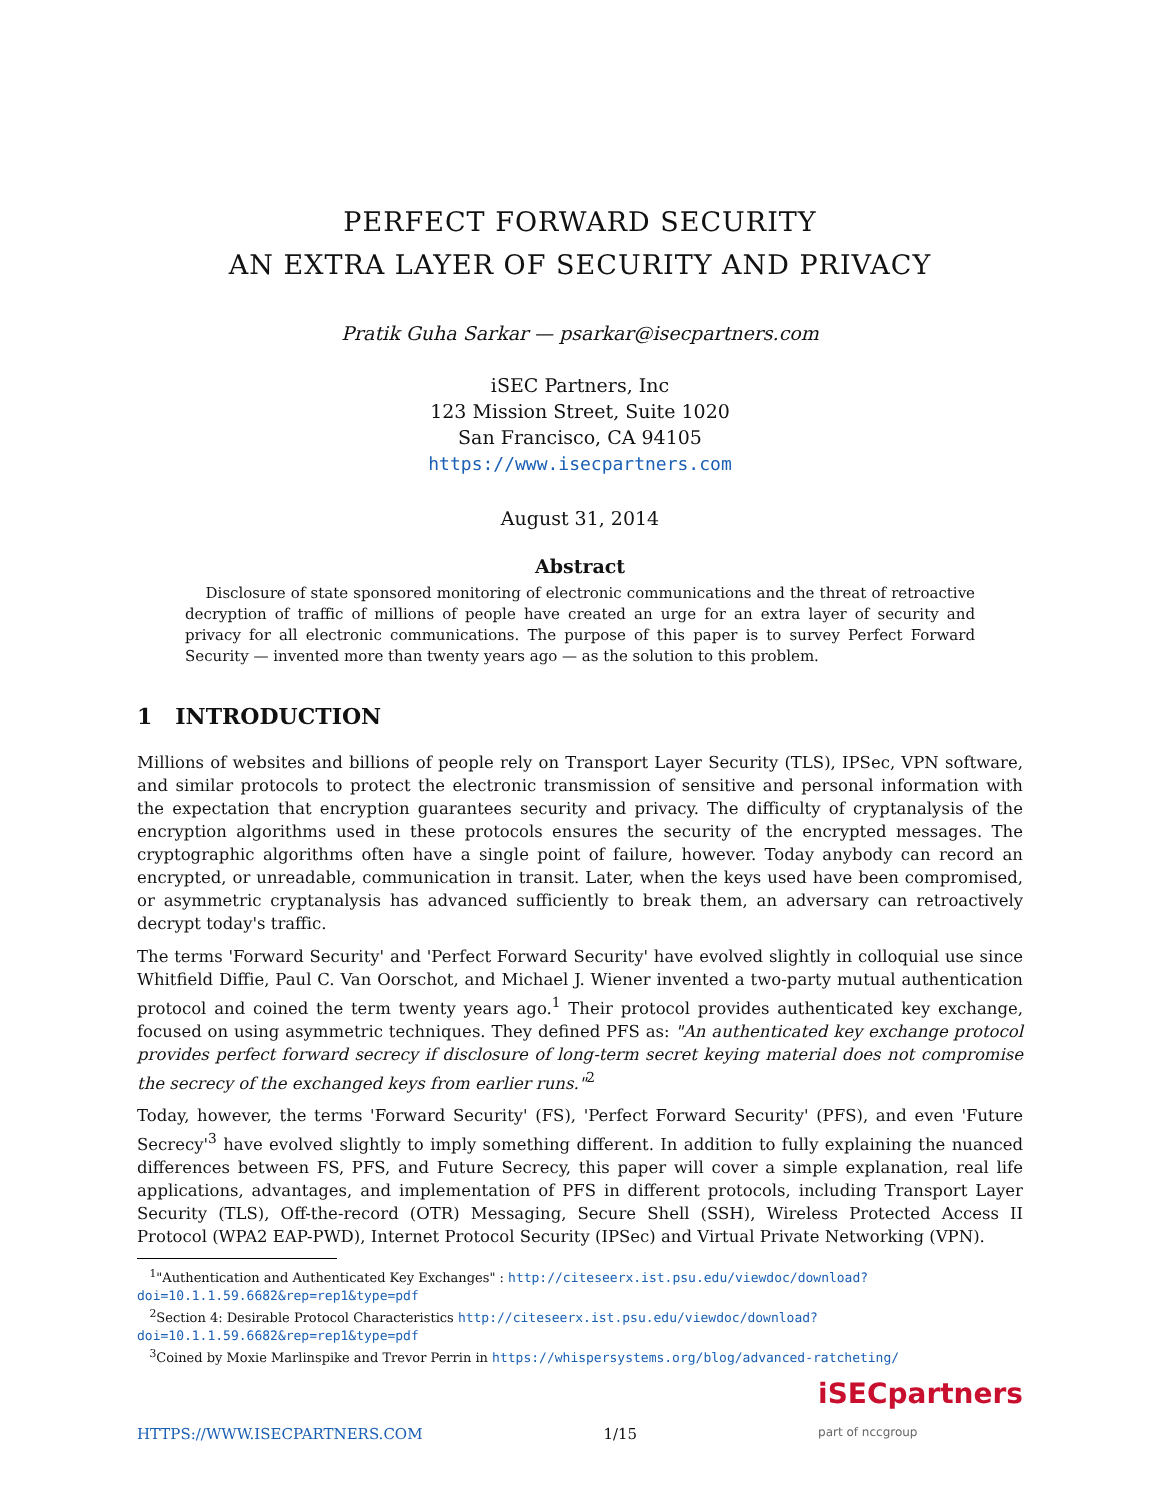PERFECT FORWARD SECURITY
AN EXTRA LAYER OF SECURITY AND PRIVACY
Pratik Guha Sarkar — psarkar@isecpartners.com
iSEC Partners, Inc
123 Mission Street, Suite 1020
San Francisco, CA 94105
https://www.isecpartners.com
August 31, 2014
Abstract
Disclosure of state sponsored monitoring of electronic communications and the threat of retroactive decryption of traffic of millions of people have created an urge for an extra layer of security and privacy for all electronic communications. The purpose of this paper is to survey Perfect Forward Security — invented more than twenty years ago — as the solution to this problem.
1 INTRODUCTION
Millions of websites and billions of people rely on Transport Layer Security (TLS), IPSec, VPN software, and similar protocols to protect the electronic transmission of sensitive and personal information with the expectation that encryption guarantees security and privacy. The difficulty of cryptanalysis of the encryption algorithms used in these protocols ensures the security of the encrypted messages. The cryptographic algorithms often have a single point of failure, however. Today anybody can record an encrypted, or unreadable, communication in transit. Later, when the keys used have been compromised, or asymmetric cryptanalysis has advanced sufficiently to break them, an adversary can retroactively decrypt today's traffic.
The terms 'Forward Security' and 'Perfect Forward Security' have evolved slightly in colloquial use since Whitfield Diffie, Paul C. Van Oorschot, and Michael J. Wiener invented a two-party mutual authentication protocol and coined the term twenty years ago.<sup>1</sup> Their protocol provides authenticated key exchange, focused on using asymmetric techniques. They defined PFS as: "An authenticated key exchange protocol provides perfect forward secrecy if disclosure of long-term secret keying material does not compromise the secrecy of the exchanged keys from earlier runs."<sup>2</sup>
Today, however, the terms 'Forward Security' (FS), 'Perfect Forward Security' (PFS), and even 'Future Secrecy'<sup>3</sup> have evolved slightly to imply something different. In addition to fully explaining the nuanced differences between FS, PFS, and Future Secrecy, this paper will cover a simple explanation, real life applications, advantages, and implementation of PFS in different protocols, including Transport Layer Security (TLS), Off-the-record (OTR) Messaging, Secure Shell (SSH), Wireless Protected Access II Protocol (WPA2 EAP-PWD), Internet Protocol Security (IPSec) and Virtual Private Networking (VPN).
<sup>1</sup> "Authentication and Authenticated Key Exchanges" : http://citeseerx.ist.psu.edu/viewdoc/download?doi=10.1.1.59.6682&rep=rep1&type=pdf
<sup>2</sup> Section 4: Desirable Protocol Characteristics http://citeseerx.ist.psu.edu/viewdoc/download?doi=10.1.1.59.6682&rep=rep1&type=pdf
<sup>3</sup> Coined by Moxie Marlinspike and Trevor Perrin in https://whispersystems.org/blog/advanced-ratcheting/
HTTPS://WWW.ISECPARTNERS.COM 1/15 iSECpartners
part of nccgroup